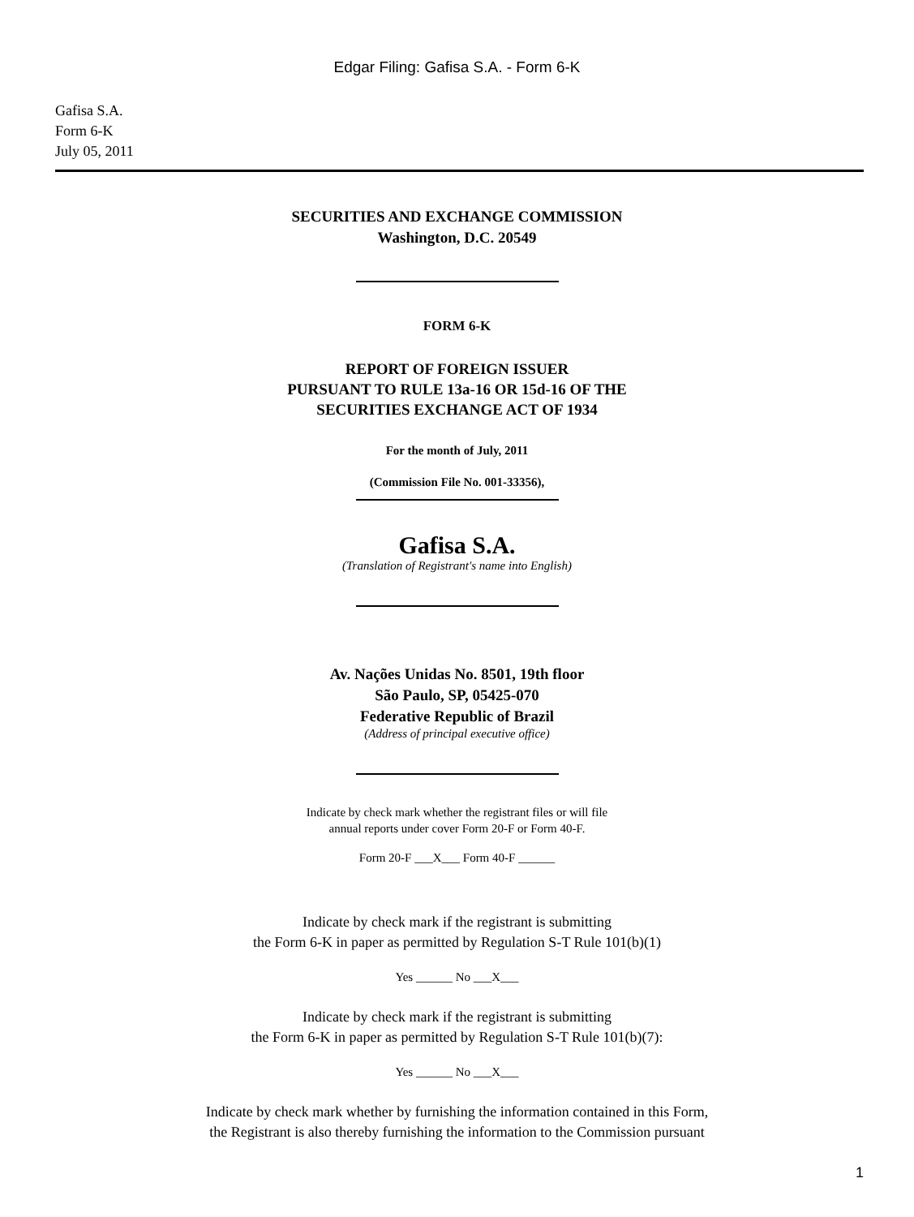Edgar Filing: Gafisa S.A. - Form 6-K
Gafisa S.A.
Form 6-K
July 05, 2011
SECURITIES AND EXCHANGE COMMISSION
Washington, D.C. 20549
FORM 6-K
REPORT OF FOREIGN ISSUER
PURSUANT TO RULE 13a-16 OR 15d-16 OF THE
SECURITIES EXCHANGE ACT OF 1934
For the month of July, 2011
(Commission File No. 001-33356),
Gafisa S.A.
(Translation of Registrant's name into English)
Av. Nações Unidas No. 8501, 19th floor
São Paulo, SP, 05425-070
Federative Republic of Brazil
(Address of principal executive office)
Indicate by check mark whether the registrant files or will file
annual reports under cover Form 20-F or Form 40-F.
Form 20-F ___X___ Form 40-F ______
Indicate by check mark if the registrant is submitting
the Form 6-K in paper as permitted by Regulation S-T Rule 101(b)(1)
Yes ______ No ___X___
Indicate by check mark if the registrant is submitting
the Form 6-K in paper as permitted by Regulation S-T Rule 101(b)(7):
Yes ______ No ___X___
Indicate by check mark whether by furnishing the information contained in this Form,
the Registrant is also thereby furnishing the information to the Commission pursuant
1